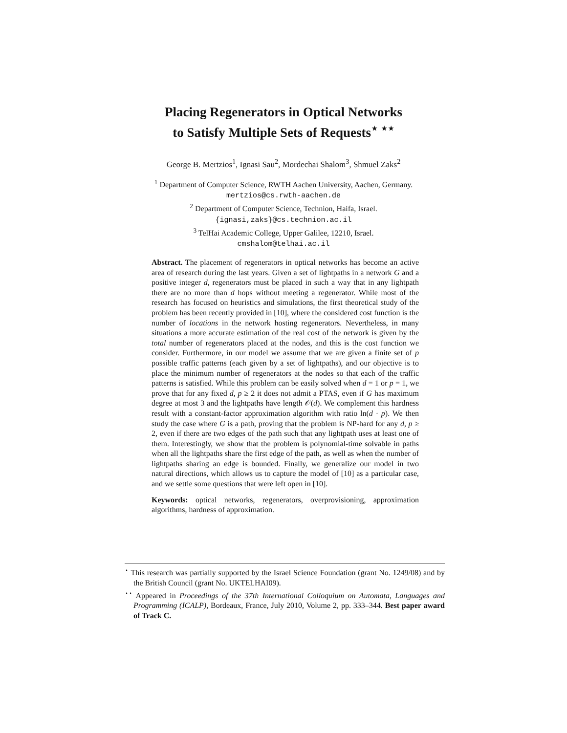Placing Regenerators in Optical Networks
to Satisfy Multiple Sets of Requests<sup>⋆ ⋆⋆</sup>
George B. Mertzios<sup>1</sup>, Ignasi Sau<sup>2</sup>, Mordechai Shalom<sup>3</sup>, Shmuel Zaks<sup>2</sup>
<sup>1</sup> Department of Computer Science, RWTH Aachen University, Aachen, Germany.
mertzios@cs.rwth-aachen.de
<sup>2</sup> Department of Computer Science, Technion, Haifa, Israel.
{ignasi,zaks}@cs.technion.ac.il
<sup>3</sup> TelHai Academic College, Upper Galilee, 12210, Israel.
cmshalom@telhai.ac.il
Abstract. The placement of regenerators in optical networks has become an active area of research during the last years. Given a set of lightpaths in a network G and a positive integer d, regenerators must be placed in such a way that in any lightpath there are no more than d hops without meeting a regenerator. While most of the research has focused on heuristics and simulations, the first theoretical study of the problem has been recently provided in [10], where the considered cost function is the number of locations in the network hosting regenerators. Nevertheless, in many situations a more accurate estimation of the real cost of the network is given by the total number of regenerators placed at the nodes, and this is the cost function we consider. Furthermore, in our model we assume that we are given a finite set of p possible traffic patterns (each given by a set of lightpaths), and our objective is to place the minimum number of regenerators at the nodes so that each of the traffic patterns is satisfied. While this problem can be easily solved when d = 1 or p = 1, we prove that for any fixed d, p ≥ 2 it does not admit a PTAS, even if G has maximum degree at most 3 and the lightpaths have length 𝒪(d). We complement this hardness result with a constant-factor approximation algorithm with ratio ln(d · p). We then study the case where G is a path, proving that the problem is NP-hard for any d, p ≥ 2, even if there are two edges of the path such that any lightpath uses at least one of them. Interestingly, we show that the problem is polynomial-time solvable in paths when all the lightpaths share the first edge of the path, as well as when the number of lightpaths sharing an edge is bounded. Finally, we generalize our model in two natural directions, which allows us to capture the model of [10] as a particular case, and we settle some questions that were left open in [10].
Keywords: optical networks, regenerators, overprovisioning, approximation algorithms, hardness of approximation.
<sup>⋆</sup> This research was partially supported by the Israel Science Foundation (grant No. 1249/08) and by the British Council (grant No. UKTELHAI09).
<sup>⋆⋆</sup> Appeared in Proceedings of the 37th International Colloquium on Automata, Languages and Programming (ICALP), Bordeaux, France, July 2010, Volume 2, pp. 333–344. Best paper award of Track C.